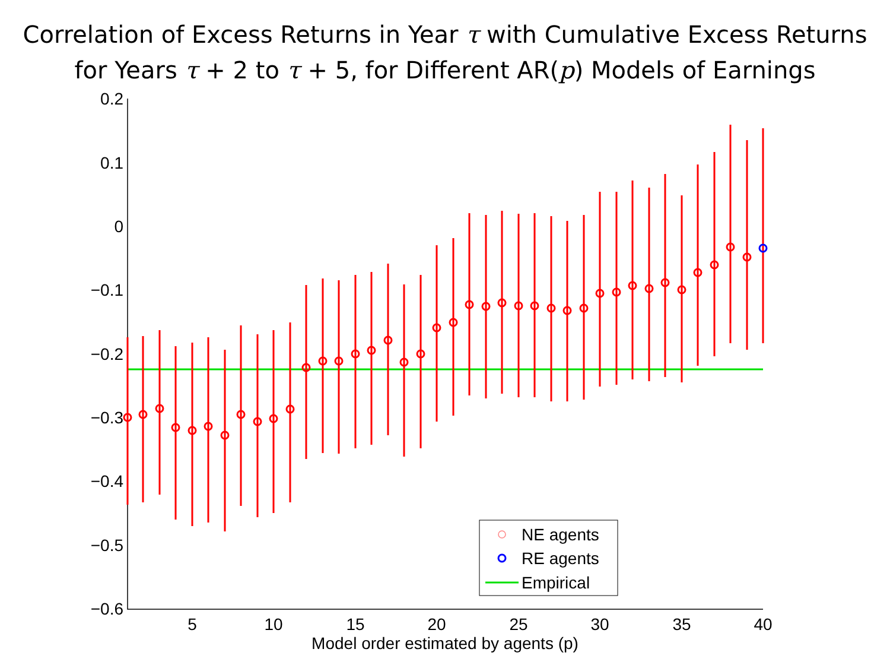Correlation of Excess Returns in Year τ with Cumulative Excess Returns
for Years τ + 2 to τ + 5, for Different AR(p) Models of Earnings
0.2
0.1
0
−0.1
−0.2
−0.3
−0.4
−0.5
−0.6
5
10
15
20
25
30
35
40
Model order estimated by agents (p)
NE agents
RE agents
Empirical